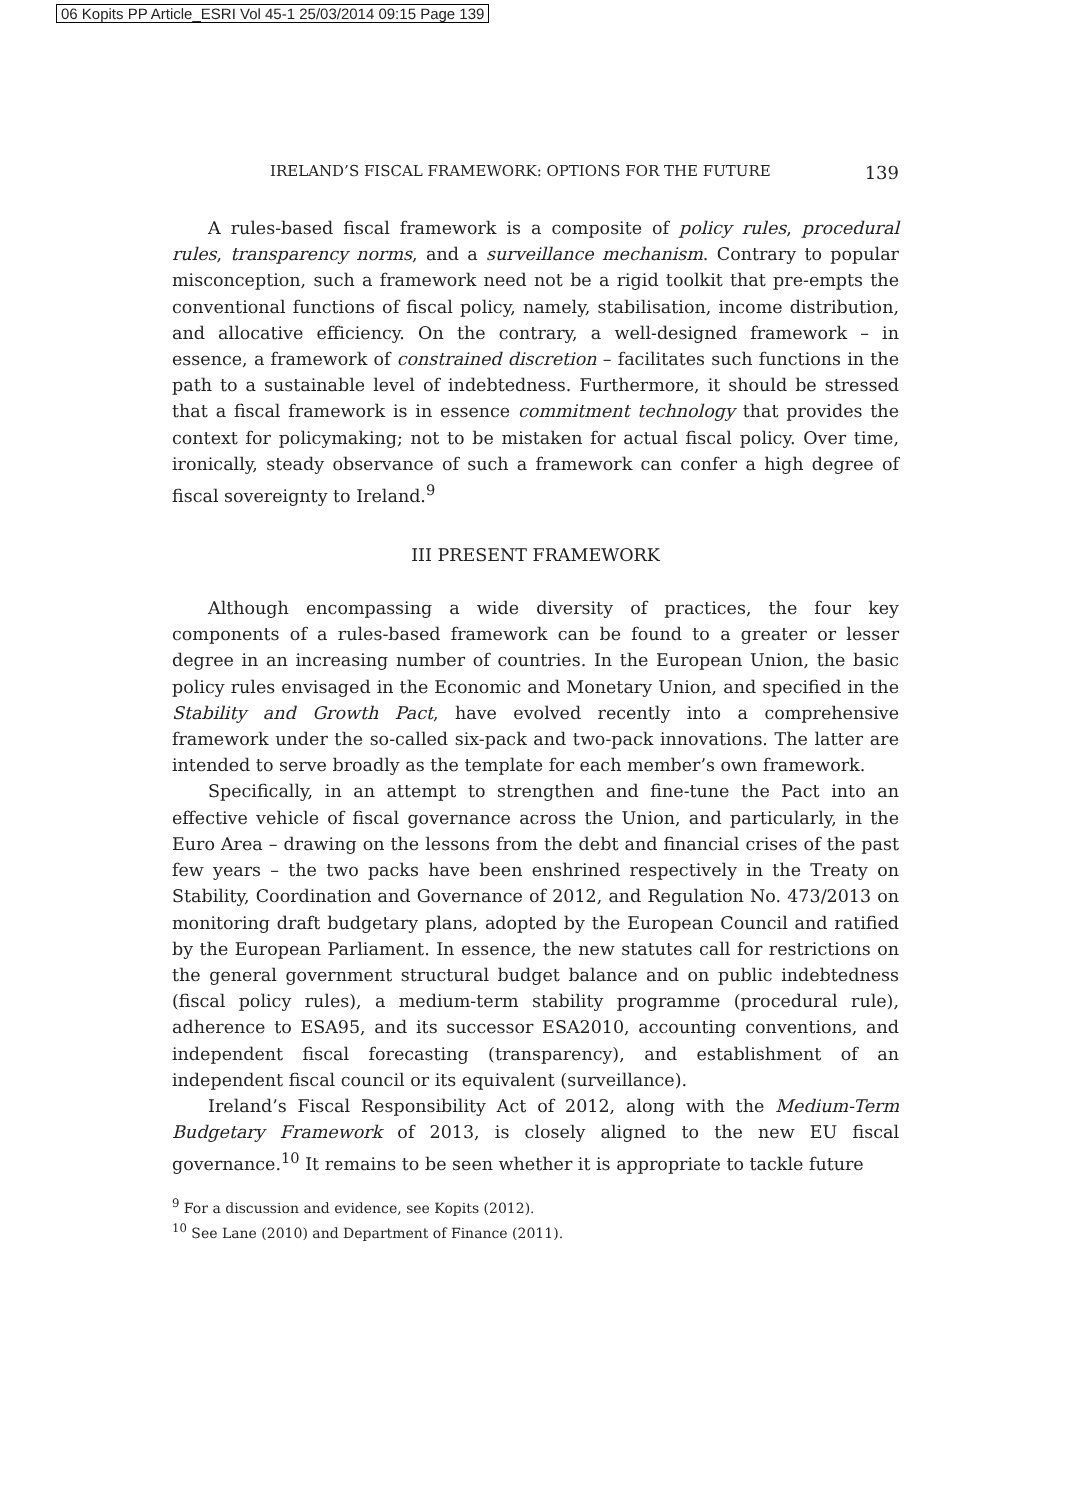06 Kopits PP Article_ESRI Vol 45-1 25/03/2014 09:15 Page 139
IRELAND’S FISCAL FRAMEWORK: OPTIONS FOR THE FUTURE 139
A rules-based fiscal framework is a composite of policy rules, procedural rules, transparency norms, and a surveillance mechanism. Contrary to popular misconception, such a framework need not be a rigid toolkit that pre-empts the conventional functions of fiscal policy, namely, stabilisation, income distribution, and allocative efficiency. On the contrary, a well-designed framework – in essence, a framework of constrained discretion – facilitates such functions in the path to a sustainable level of indebtedness. Furthermore, it should be stressed that a fiscal framework is in essence commitment technology that provides the context for policymaking; not to be mistaken for actual fiscal policy. Over time, ironically, steady observance of such a framework can confer a high degree of fiscal sovereignty to Ireland.<sup>9</sup>
III PRESENT FRAMEWORK
Although encompassing a wide diversity of practices, the four key components of a rules-based framework can be found to a greater or lesser degree in an increasing number of countries. In the European Union, the basic policy rules envisaged in the Economic and Monetary Union, and specified in the Stability and Growth Pact, have evolved recently into a comprehensive framework under the so-called six-pack and two-pack innovations. The latter are intended to serve broadly as the template for each member’s own framework.
Specifically, in an attempt to strengthen and fine-tune the Pact into an effective vehicle of fiscal governance across the Union, and particularly, in the Euro Area – drawing on the lessons from the debt and financial crises of the past few years – the two packs have been enshrined respectively in the Treaty on Stability, Coordination and Governance of 2012, and Regulation No. 473/2013 on monitoring draft budgetary plans, adopted by the European Council and ratified by the European Parliament. In essence, the new statutes call for restrictions on the general government structural budget balance and on public indebtedness (fiscal policy rules), a medium-term stability programme (procedural rule), adherence to ESA95, and its successor ESA2010, accounting conventions, and independent fiscal forecasting (transparency), and establishment of an independent fiscal council or its equivalent (surveillance).
Ireland’s Fiscal Responsibility Act of 2012, along with the Medium-Term Budgetary Framework of 2013, is closely aligned to the new EU fiscal governance.<sup>10</sup> It remains to be seen whether it is appropriate to tackle future
<sup>9</sup> For a discussion and evidence, see Kopits (2012).
<sup>10</sup> See Lane (2010) and Department of Finance (2011).